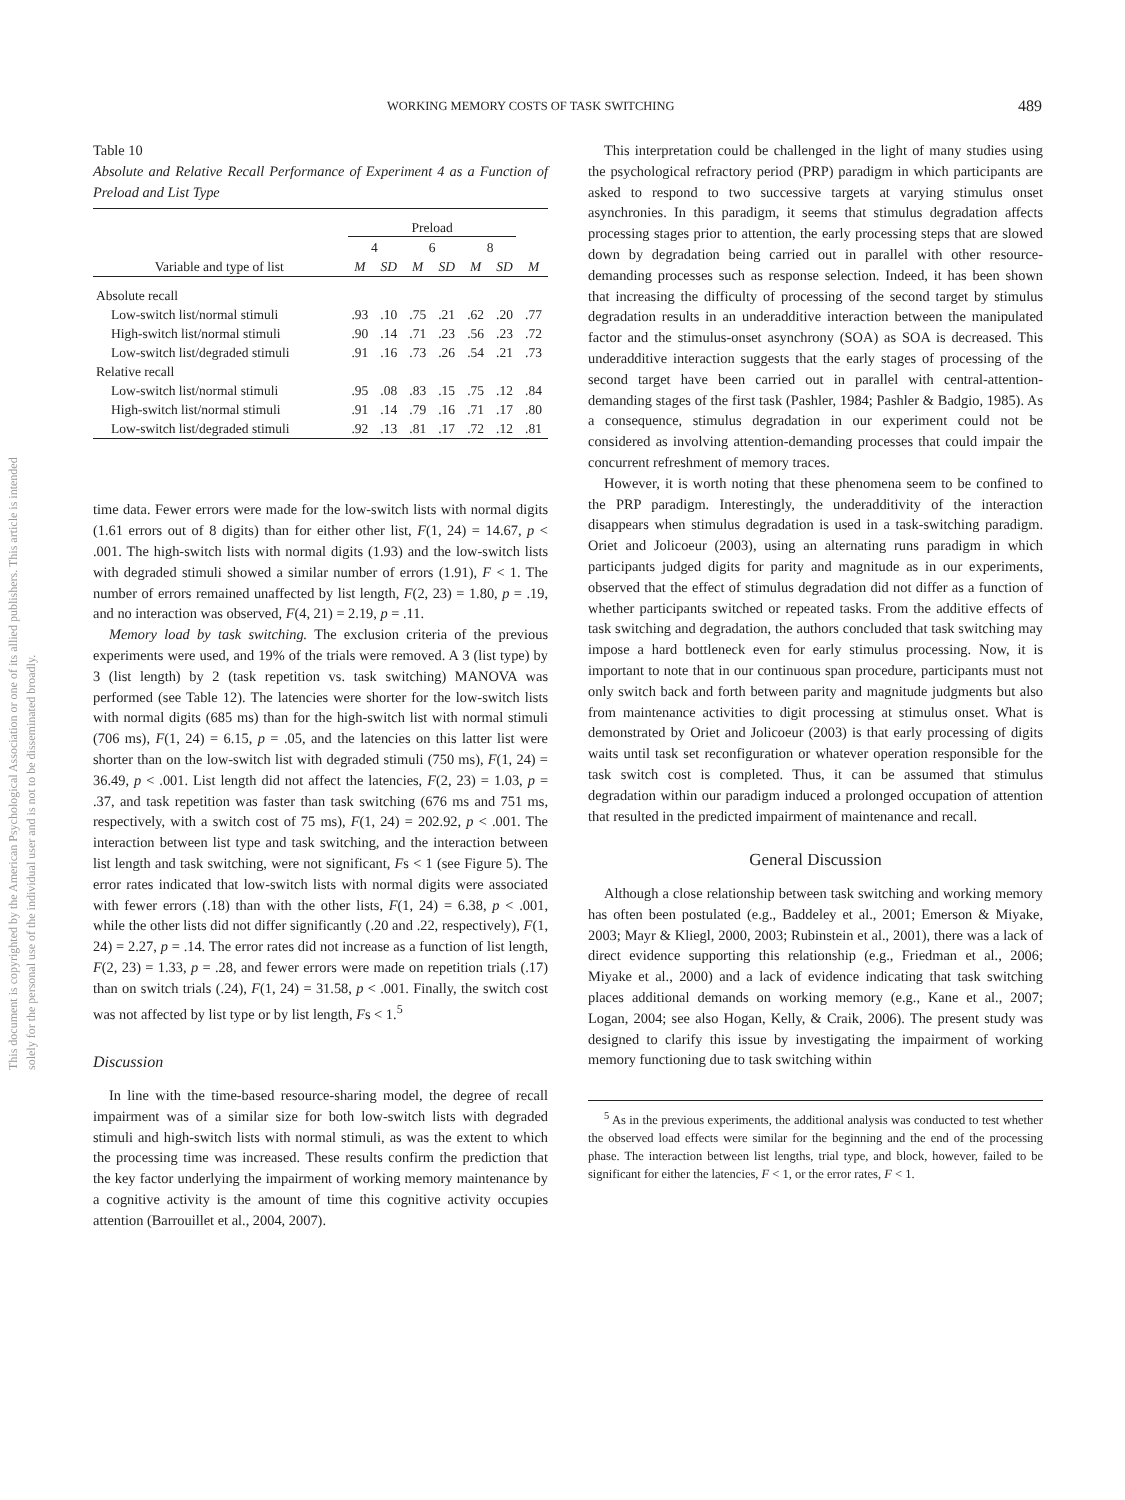This document is copyrighted by the American Psychological Association or one of its allied publishers. This article is intended solely for the personal use of the individual user and is not to be disseminated broadly.
WORKING MEMORY COSTS OF TASK SWITCHING 489
Table 10
Absolute and Relative Recall Performance of Experiment 4 as a Function of Preload and List Type
| | Preload | | | | | | |
| --- | --- | --- | --- | --- | --- | --- | --- |
| | 4 | | 6 | | 8 | | |
| Variable and type of list | M | SD | M | SD | M | SD | M |
| Absolute recall | | | | | | | |
| Low-switch list/normal stimuli | .93 | .10 | .75 | .21 | .62 | .20 | .77 |
| High-switch list/normal stimuli | .90 | .14 | .71 | .23 | .56 | .23 | .72 |
| Low-switch list/degraded stimuli | .91 | .16 | .73 | .26 | .54 | .21 | .73 |
| Relative recall | | | | | | | |
| Low-switch list/normal stimuli | .95 | .08 | .83 | .15 | .75 | .12 | .84 |
| High-switch list/normal stimuli | .91 | .14 | .79 | .16 | .71 | .17 | .80 |
| Low-switch list/degraded stimuli | .92 | .13 | .81 | .17 | .72 | .12 | .81 |
time data. Fewer errors were made for the low-switch lists with normal digits (1.61 errors out of 8 digits) than for either other list, F(1, 24) = 14.67, p < .001. The high-switch lists with normal digits (1.93) and the low-switch lists with degraded stimuli showed a similar number of errors (1.91), F < 1. The number of errors remained unaffected by list length, F(2, 23) = 1.80, p = .19, and no interaction was observed, F(4, 21) = 2.19, p = .11.
Memory load by task switching. The exclusion criteria of the previous experiments were used, and 19% of the trials were removed. A 3 (list type) by 3 (list length) by 2 (task repetition vs. task switching) MANOVA was performed (see Table 12). The latencies were shorter for the low-switch lists with normal digits (685 ms) than for the high-switch list with normal stimuli (706 ms), F(1, 24) = 6.15, p = .05, and the latencies on this latter list were shorter than on the low-switch list with degraded stimuli (750 ms), F(1, 24) = 36.49, p < .001. List length did not affect the latencies, F(2, 23) = 1.03, p = .37, and task repetition was faster than task switching (676 ms and 751 ms, respectively, with a switch cost of 75 ms), F(1, 24) = 202.92, p < .001. The interaction between list type and task switching, and the interaction between list length and task switching, were not significant, Fs < 1 (see Figure 5). The error rates indicated that low-switch lists with normal digits were associated with fewer errors (.18) than with the other lists, F(1, 24) = 6.38, p < .001, while the other lists did not differ significantly (.20 and .22, respectively), F(1, 24) = 2.27, p = .14. The error rates did not increase as a function of list length, F(2, 23) = 1.33, p = .28, and fewer errors were made on repetition trials (.17) than on switch trials (.24), F(1, 24) = 31.58, p < .001. Finally, the switch cost was not affected by list type or by list length, Fs < 1.<sup>5</sup>
Discussion
In line with the time-based resource-sharing model, the degree of recall impairment was of a similar size for both low-switch lists with degraded stimuli and high-switch lists with normal stimuli, as was the extent to which the processing time was increased. These results confirm the prediction that the key factor underlying the impairment of working memory maintenance by a cognitive activity is the amount of time this cognitive activity occupies attention (Barrouillet et al., 2004, 2007).
This interpretation could be challenged in the light of many studies using the psychological refractory period (PRP) paradigm in which participants are asked to respond to two successive targets at varying stimulus onset asynchronies. In this paradigm, it seems that stimulus degradation affects processing stages prior to attention, the early processing steps that are slowed down by degradation being carried out in parallel with other resource-demanding processes such as response selection. Indeed, it has been shown that increasing the difficulty of processing of the second target by stimulus degradation results in an underadditive interaction between the manipulated factor and the stimulus-onset asynchrony (SOA) as SOA is decreased. This underadditive interaction suggests that the early stages of processing of the second target have been carried out in parallel with central-attention-demanding stages of the first task (Pashler, 1984; Pashler & Badgio, 1985). As a consequence, stimulus degradation in our experiment could not be considered as involving attention-demanding processes that could impair the concurrent refreshment of memory traces.
However, it is worth noting that these phenomena seem to be confined to the PRP paradigm. Interestingly, the underadditivity of the interaction disappears when stimulus degradation is used in a task-switching paradigm. Oriet and Jolicoeur (2003), using an alternating runs paradigm in which participants judged digits for parity and magnitude as in our experiments, observed that the effect of stimulus degradation did not differ as a function of whether participants switched or repeated tasks. From the additive effects of task switching and degradation, the authors concluded that task switching may impose a hard bottleneck even for early stimulus processing. Now, it is important to note that in our continuous span procedure, participants must not only switch back and forth between parity and magnitude judgments but also from maintenance activities to digit processing at stimulus onset. What is demonstrated by Oriet and Jolicoeur (2003) is that early processing of digits waits until task set reconfiguration or whatever operation responsible for the task switch cost is completed. Thus, it can be assumed that stimulus degradation within our paradigm induced a prolonged occupation of attention that resulted in the predicted impairment of maintenance and recall.
General Discussion
Although a close relationship between task switching and working memory has often been postulated (e.g., Baddeley et al., 2001; Emerson & Miyake, 2003; Mayr & Kliegl, 2000, 2003; Rubinstein et al., 2001), there was a lack of direct evidence supporting this relationship (e.g., Friedman et al., 2006; Miyake et al., 2000) and a lack of evidence indicating that task switching places additional demands on working memory (e.g., Kane et al., 2007; Logan, 2004; see also Hogan, Kelly, & Craik, 2006). The present study was designed to clarify this issue by investigating the impairment of working memory functioning due to task switching within
<sup>5</sup> As in the previous experiments, the additional analysis was conducted to test whether the observed load effects were similar for the beginning and the end of the processing phase. The interaction between list lengths, trial type, and block, however, failed to be significant for either the latencies, F < 1, or the error rates, F < 1.